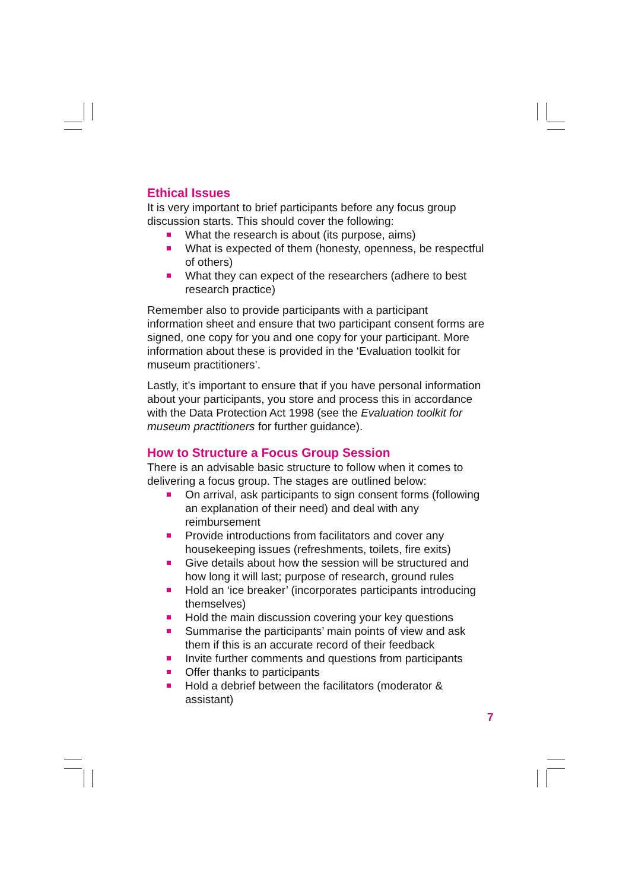Ethical Issues
It is very important to brief participants before any focus group discussion starts. This should cover the following:
What the research is about (its purpose, aims)
What is expected of them (honesty, openness, be respectful of others)
What they can expect of the researchers (adhere to best research practice)
Remember also to provide participants with a participant information sheet and ensure that two participant consent forms are signed, one copy for you and one copy for your participant. More information about these is provided in the ‘Evaluation toolkit for museum practitioners’.
Lastly, it’s important to ensure that if you have personal information about your participants, you store and process this in accordance with the Data Protection Act 1998 (see the Evaluation toolkit for museum practitioners for further guidance).
How to Structure a Focus Group Session
There is an advisable basic structure to follow when it comes to delivering a focus group. The stages are outlined below:
On arrival, ask participants to sign consent forms (following an explanation of their need) and deal with any reimbursement
Provide introductions from facilitators and cover any housekeeping issues (refreshments, toilets, fire exits)
Give details about how the session will be structured and how long it will last; purpose of research, ground rules
Hold an ‘ice breaker’ (incorporates participants introducing themselves)
Hold the main discussion covering your key questions
Summarise the participants’ main points of view and ask them if this is an accurate record of their feedback
Invite further comments and questions from participants
Offer thanks to participants
Hold a debrief between the facilitators (moderator & assistant)
7